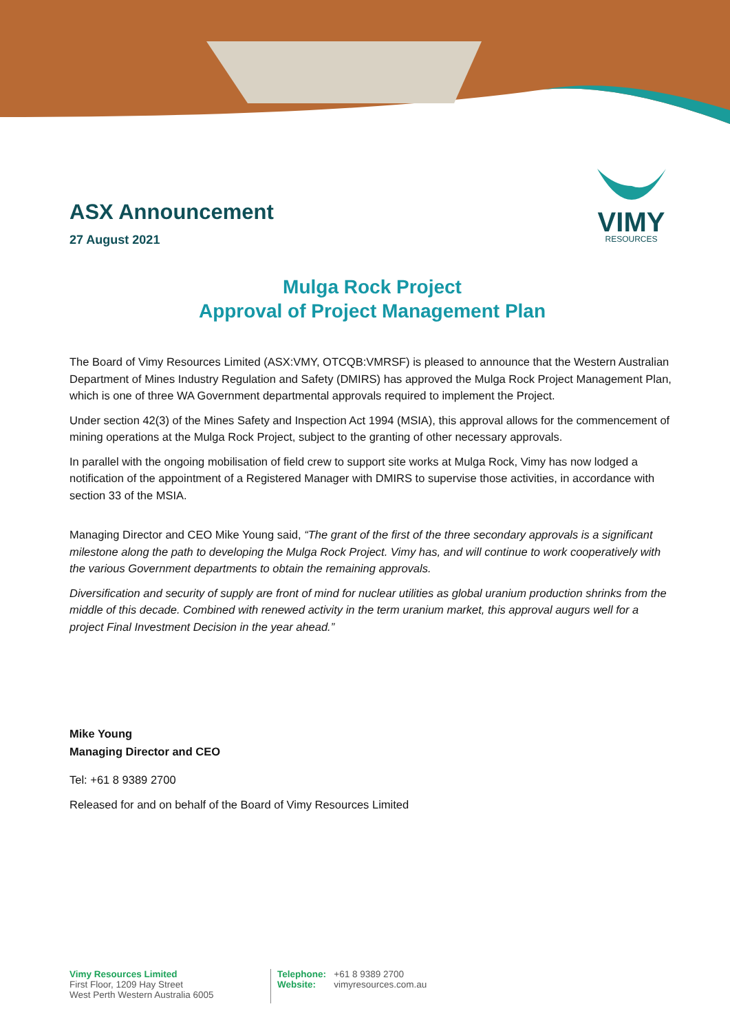VIMY
RESOURCES
ASX Announcement
27 August 2021
Mulga Rock Project
Approval of Project Management Plan
The Board of Vimy Resources Limited (ASX:VMY, OTCQB:VMRSF) is pleased to announce that the Western Australian Department of Mines Industry Regulation and Safety (DMIRS) has approved the Mulga Rock Project Management Plan, which is one of three WA Government departmental approvals required to implement the Project.
Under section 42(3) of the Mines Safety and Inspection Act 1994 (MSIA), this approval allows for the commencement of mining operations at the Mulga Rock Project, subject to the granting of other necessary approvals.
In parallel with the ongoing mobilisation of field crew to support site works at Mulga Rock, Vimy has now lodged a notification of the appointment of a Registered Manager with DMIRS to supervise those activities, in accordance with section 33 of the MSIA.
Managing Director and CEO Mike Young said, “The grant of the first of the three secondary approvals is a significant milestone along the path to developing the Mulga Rock Project. Vimy has, and will continue to work cooperatively with the various Government departments to obtain the remaining approvals.
Diversification and security of supply are front of mind for nuclear utilities as global uranium production shrinks from the middle of this decade. Combined with renewed activity in the term uranium market, this approval augurs well for a project Final Investment Decision in the year ahead.”
Mike Young
Managing Director and CEO
Tel: +61 8 9389 2700
Released for and on behalf of the Board of Vimy Resources Limited
Vimy Resources Limited
First Floor, 1209 Hay Street
West Perth Western Australia 6005
Telephone: +61 8 9389 2700
Website: vimyresources.com.au